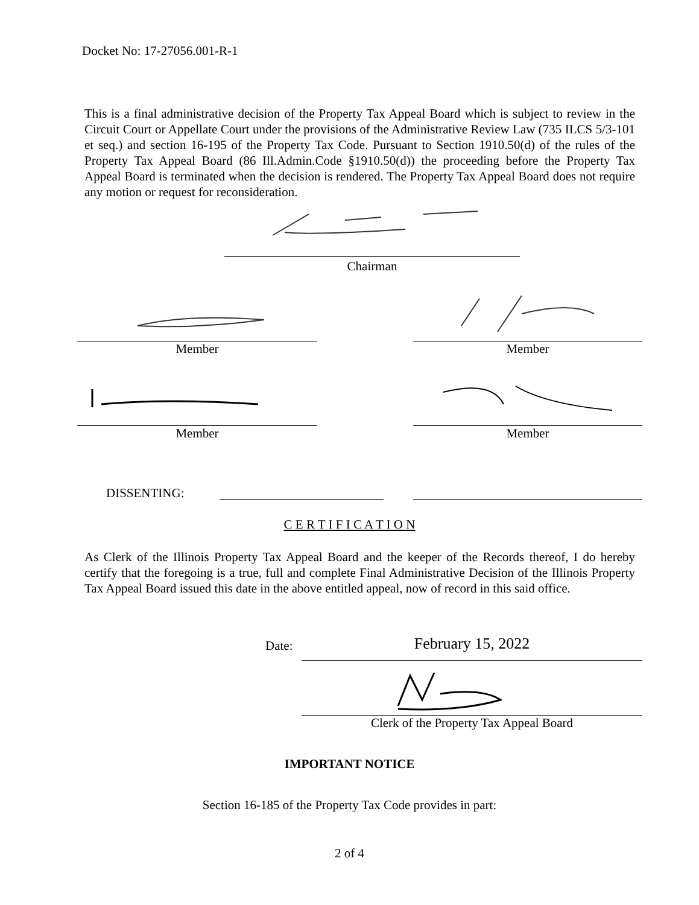Docket No: 17-27056.001-R-1
This is a final administrative decision of the Property Tax Appeal Board which is subject to review in the Circuit Court or Appellate Court under the provisions of the Administrative Review Law (735 ILCS 5/3-101 et seq.) and section 16-195 of the Property Tax Code. Pursuant to Section 1910.50(d) of the rules of the Property Tax Appeal Board (86 Ill.Admin.Code §1910.50(d)) the proceeding before the Property Tax Appeal Board is terminated when the decision is rendered. The Property Tax Appeal Board does not require any motion or request for reconsideration.
Chairman
Member Member
Member Member
DISSENTING:
C E R T I F I C A T I O N
As Clerk of the Illinois Property Tax Appeal Board and the keeper of the Records thereof, I do hereby certify that the foregoing is a true, full and complete Final Administrative Decision of the Illinois Property Tax Appeal Board issued this date in the above entitled appeal, now of record in this said office.
Date: February 15, 2022
Clerk of the Property Tax Appeal Board
IMPORTANT NOTICE
Section 16-185 of the Property Tax Code provides in part:
2 of 4